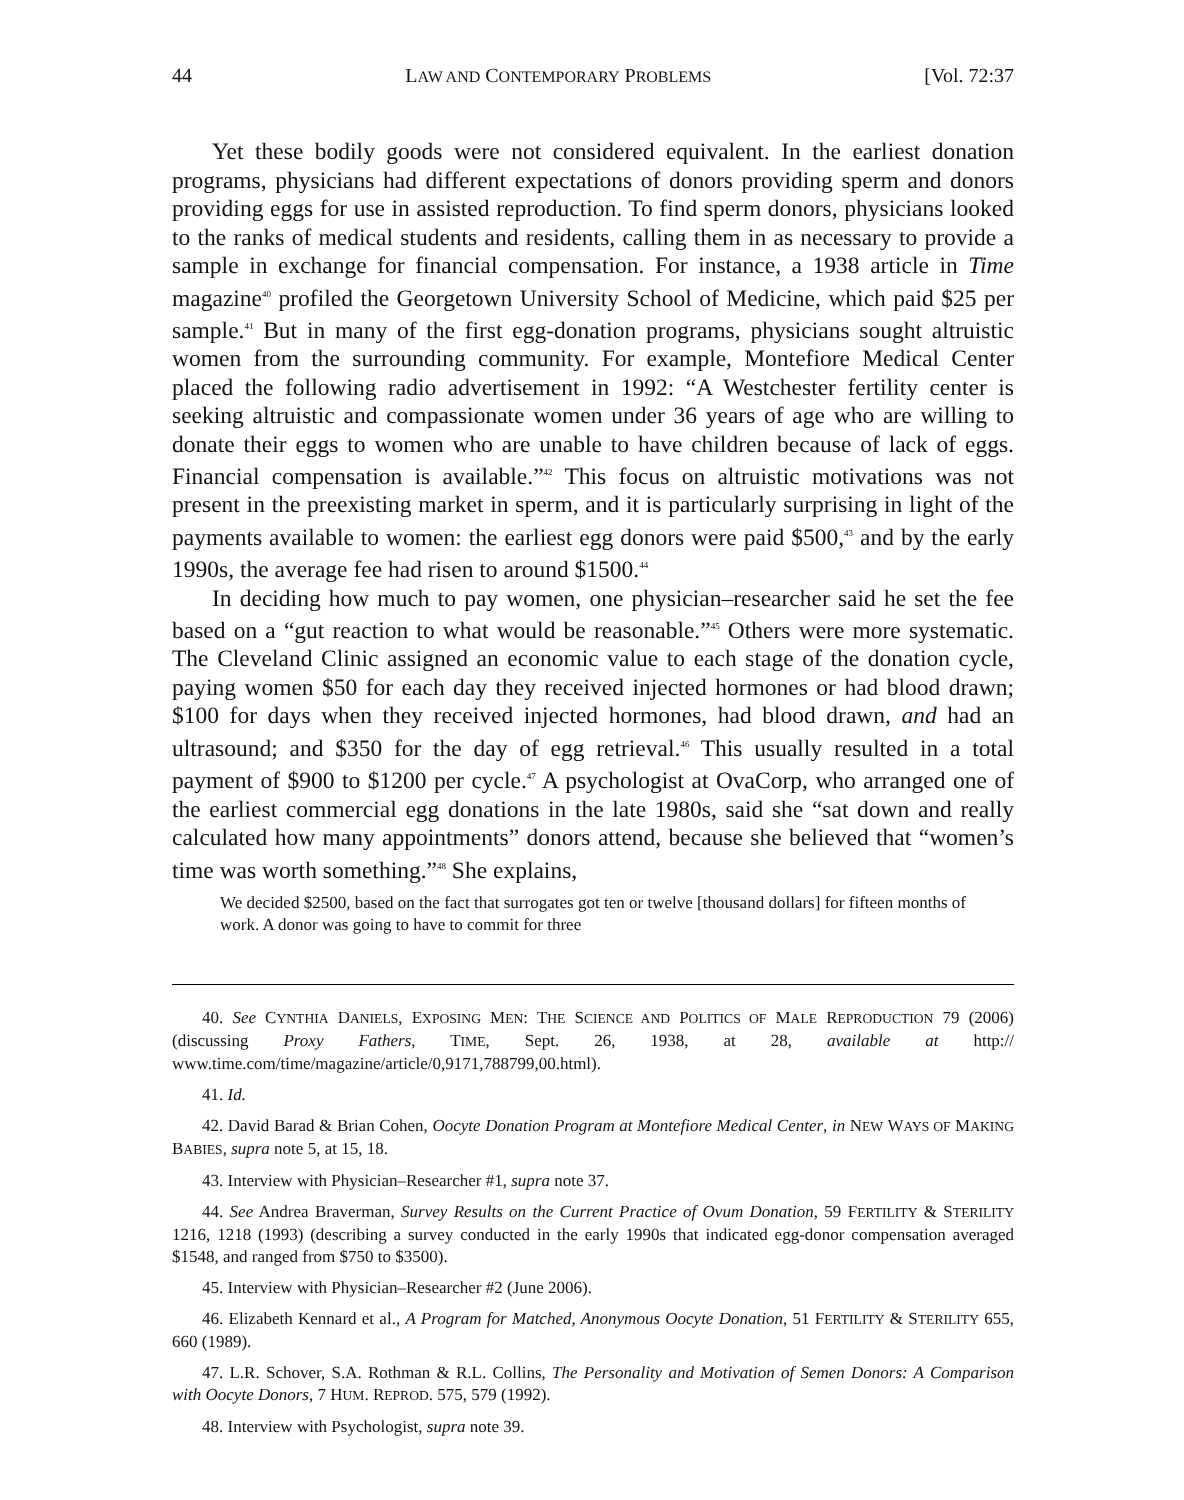44 LAW AND CONTEMPORARY PROBLEMS [Vol. 72:37
Yet these bodily goods were not considered equivalent. In the earliest donation programs, physicians had different expectations of donors providing sperm and donors providing eggs for use in assisted reproduction. To find sperm donors, physicians looked to the ranks of medical students and residents, calling them in as necessary to provide a sample in exchange for financial compensation. For instance, a 1938 article in Time magazine<sup>40</sup> profiled the Georgetown University School of Medicine, which paid $25 per sample.<sup>41</sup> But in many of the first egg-donation programs, physicians sought altruistic women from the surrounding community. For example, Montefiore Medical Center placed the following radio advertisement in 1992: “A Westchester fertility center is seeking altruistic and compassionate women under 36 years of age who are willing to donate their eggs to women who are unable to have children because of lack of eggs. Financial compensation is available.”<sup>42</sup> This focus on altruistic motivations was not present in the preexisting market in sperm, and it is particularly surprising in light of the payments available to women: the earliest egg donors were paid $500,<sup>43</sup> and by the early 1990s, the average fee had risen to around $1500.<sup>44</sup>
In deciding how much to pay women, one physician–researcher said he set the fee based on a “gut reaction to what would be reasonable.”<sup>45</sup> Others were more systematic. The Cleveland Clinic assigned an economic value to each stage of the donation cycle, paying women $50 for each day they received injected hormones or had blood drawn; $100 for days when they received injected hormones, had blood drawn, and had an ultrasound; and $350 for the day of egg retrieval.<sup>46</sup> This usually resulted in a total payment of $900 to $1200 per cycle.<sup>47</sup> A psychologist at OvaCorp, who arranged one of the earliest commercial egg donations in the late 1980s, said she “sat down and really calculated how many appointments” donors attend, because she believed that “women’s time was worth something.”<sup>48</sup> She explains,
We decided $2500, based on the fact that surrogates got ten or twelve [thousand dollars] for fifteen months of work. A donor was going to have to commit for three
40. See CYNTHIA DANIELS, EXPOSING MEN: THE SCIENCE AND POLITICS OF MALE REPRODUCTION 79 (2006) (discussing Proxy Fathers, TIME, Sept. 26, 1938, at 28, available at http:// www.time.com/time/magazine/article/0,9171,788799,00.html).
41. Id.
42. David Barad & Brian Cohen, Oocyte Donation Program at Montefiore Medical Center, in NEW WAYS OF MAKING BABIES, supra note 5, at 15, 18.
43. Interview with Physician–Researcher #1, supra note 37.
44. See Andrea Braverman, Survey Results on the Current Practice of Ovum Donation, 59 FERTILITY & STERILITY 1216, 1218 (1993) (describing a survey conducted in the early 1990s that indicated egg-donor compensation averaged $1548, and ranged from $750 to $3500).
45. Interview with Physician–Researcher #2 (June 2006).
46. Elizabeth Kennard et al., A Program for Matched, Anonymous Oocyte Donation, 51 FERTILITY & STERILITY 655, 660 (1989).
47. L.R. Schover, S.A. Rothman & R.L. Collins, The Personality and Motivation of Semen Donors: A Comparison with Oocyte Donors, 7 HUM. REPROD. 575, 579 (1992).
48. Interview with Psychologist, supra note 39.